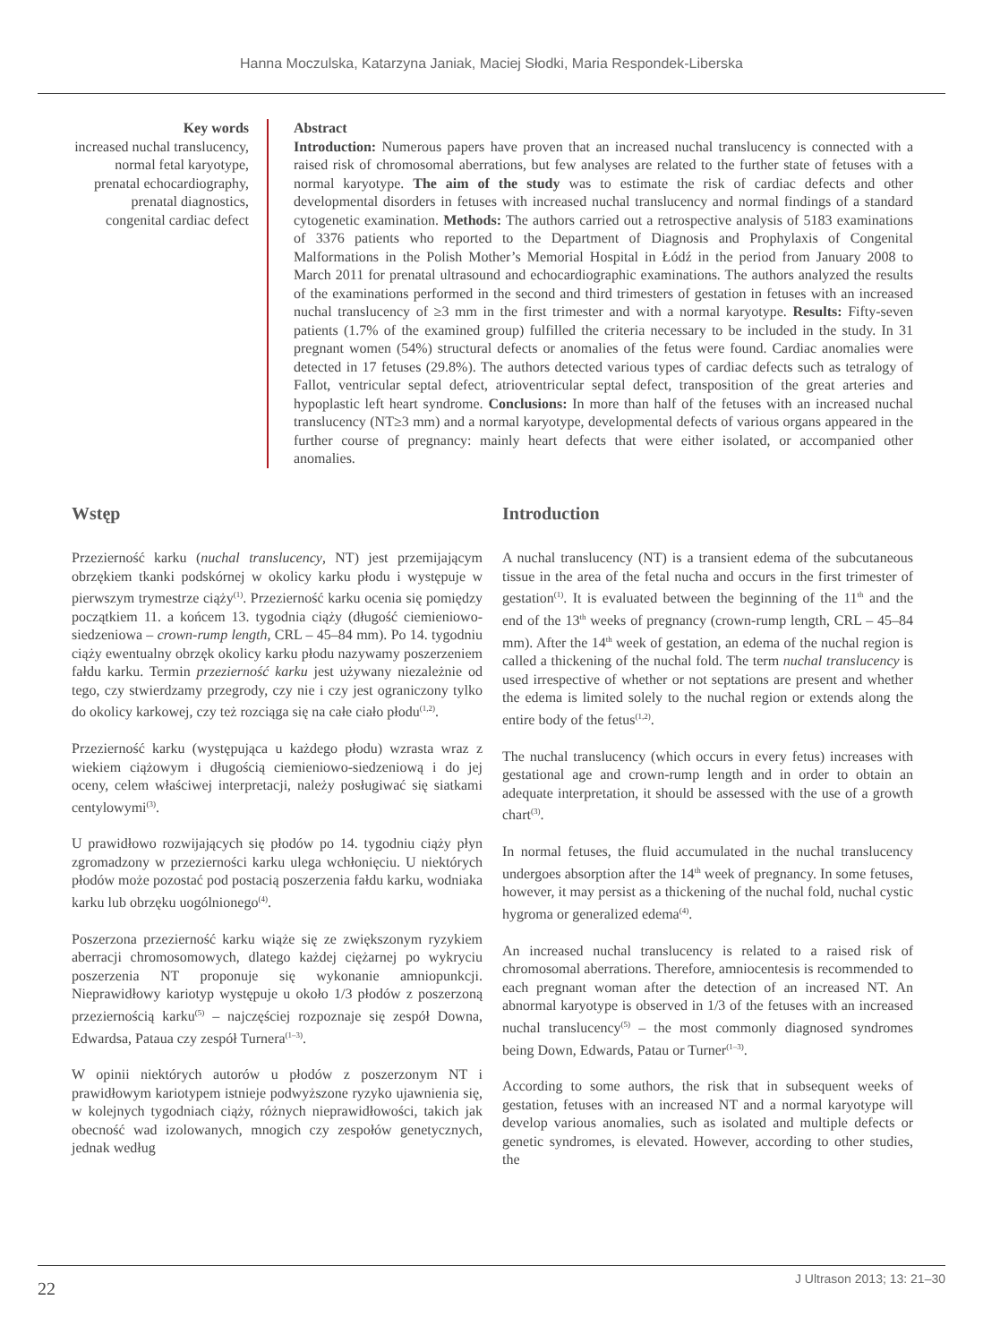Hanna Moczulska, Katarzyna Janiak, Maciej Słodki, Maria Respondek-Liberska
Key words
increased nuchal translucency, normal fetal karyotype, prenatal echocardiography, prenatal diagnostics, congenital cardiac defect
Abstract
Introduction: Numerous papers have proven that an increased nuchal translucency is connected with a raised risk of chromosomal aberrations, but few analyses are related to the further state of fetuses with a normal karyotype. The aim of the study was to estimate the risk of cardiac defects and other developmental disorders in fetuses with increased nuchal translucency and normal findings of a standard cytogenetic examination. Methods: The authors carried out a retrospective analysis of 5183 examinations of 3376 patients who reported to the Department of Diagnosis and Prophylaxis of Congenital Malformations in the Polish Mother’s Memorial Hospital in Łódź in the period from January 2008 to March 2011 for prenatal ultrasound and echocardiographic examinations. The authors analyzed the results of the examinations performed in the second and third trimesters of gestation in fetuses with an increased nuchal translucency of ≥3 mm in the first trimester and with a normal karyotype. Results: Fifty-seven patients (1.7% of the examined group) fulfilled the criteria necessary to be included in the study. In 31 pregnant women (54%) structural defects or anomalies of the fetus were found. Cardiac anomalies were detected in 17 fetuses (29.8%). The authors detected various types of cardiac defects such as tetralogy of Fallot, ventricular septal defect, atrioventricular septal defect, transposition of the great arteries and hypoplastic left heart syndrome. Conclusions: In more than half of the fetuses with an increased nuchal translucency (NT≥3 mm) and a normal karyotype, developmental defects of various organs appeared in the further course of pregnancy: mainly heart defects that were either isolated, or accompanied other anomalies.
Wstęp
Przezierność karku (nuchal translucency, NT) jest przemijającym obrzękiem tkanki podskórnej w okolicy karku płodu i występuje w pierwszym trymestrze ciąży<sup>(1)</sup>. Przezierność karku ocenia się pomiędzy początkiem 11. a końcem 13. tygodnia ciąży (długość ciemieniowo-siedzeniowa – crown-rump length, CRL – 45–84 mm). Po 14. tygodniu ciąży ewentualny obrzęk okolicy karku płodu nazywamy poszerzeniem fałdu karku. Termin przezierność karku jest używany niezależnie od tego, czy stwierdzamy przegrody, czy nie i czy jest ograniczony tylko do okolicy karkowej, czy też rozciąga się na całe ciało płodu<sup>(1,2)</sup>.
Przezierność karku (występująca u każdego płodu) wzrasta wraz z wiekiem ciążowym i długością ciemieniowo-siedzeniową i do jej oceny, celem właściwej interpretacji, należy posługiwać się siatkami centylowymi<sup>(3)</sup>.
U prawidłowo rozwijających się płodów po 14. tygodniu ciąży płyn zgromadzony w przezierności karku ulega wchłonięciu. U niektórych płodów może pozostać pod postacią poszerzenia fałdu karku, wodniaka karku lub obrzęku uogólnionego<sup>(4)</sup>.
Poszerzona przezierność karku wiąże się ze zwiększonym ryzykiem aberracji chromosomowych, dlatego każdej ciężarnej po wykryciu poszerzenia NT proponuje się wykonanie amniopunkcji. Nieprawidłowy kariotyp występuje u około 1/3 płodów z poszerzoną przeziernością karku<sup>(5)</sup> – najczęściej rozpoznaje się zespół Downa, Edwardsa, Pataua czy zespół Turnera<sup>(1–3)</sup>.
W opinii niektórych autorów u płodów z poszerzonym NT i prawidłowym kariotypem istnieje podwyższone ryzyko ujawnienia się, w kolejnych tygodniach ciąży, różnych nieprawidłowości, takich jak obecność wad izolowanych, mnogich czy zespołów genetycznych, jednak według
Introduction
A nuchal translucency (NT) is a transient edema of the subcutaneous tissue in the area of the fetal nucha and occurs in the first trimester of gestation<sup>(1)</sup>. It is evaluated between the beginning of the 11<sup>th</sup> and the end of the 13<sup>th</sup> weeks of pregnancy (crown-rump length, CRL – 45–84 mm). After the 14<sup>th</sup> week of gestation, an edema of the nuchal region is called a thickening of the nuchal fold. The term nuchal translucency is used irrespective of whether or not septations are present and whether the edema is limited solely to the nuchal region or extends along the entire body of the fetus<sup>(1,2)</sup>.
The nuchal translucency (which occurs in every fetus) increases with gestational age and crown-rump length and in order to obtain an adequate interpretation, it should be assessed with the use of a growth chart<sup>(3)</sup>.
In normal fetuses, the fluid accumulated in the nuchal translucency undergoes absorption after the 14<sup>th</sup> week of pregnancy. In some fetuses, however, it may persist as a thickening of the nuchal fold, nuchal cystic hygroma or generalized edema<sup>(4)</sup>.
An increased nuchal translucency is related to a raised risk of chromosomal aberrations. Therefore, amniocentesis is recommended to each pregnant woman after the detection of an increased NT. An abnormal karyotype is observed in 1/3 of the fetuses with an increased nuchal translucency<sup>(5)</sup> – the most commonly diagnosed syndromes being Down, Edwards, Patau or Turner<sup>(1–3)</sup>.
According to some authors, the risk that in subsequent weeks of gestation, fetuses with an increased NT and a normal karyotype will develop various anomalies, such as isolated and multiple defects or genetic syndromes, is elevated. However, according to other studies, the
22 J Ultrason 2013; 13: 21–30